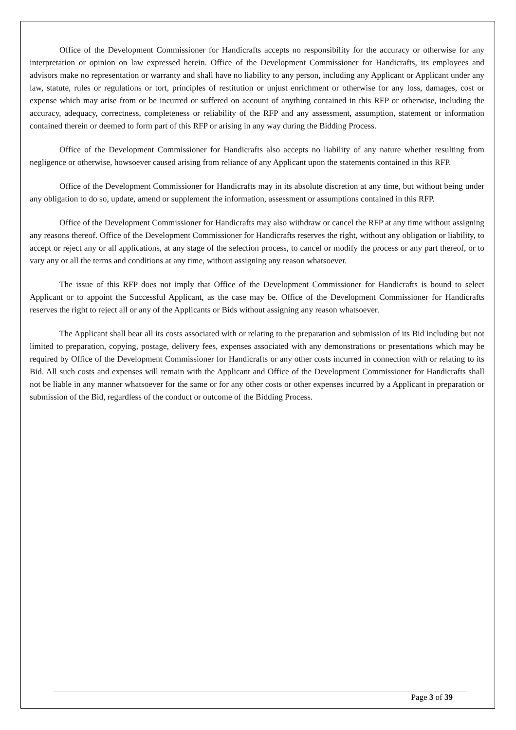Office of the Development Commissioner for Handicrafts accepts no responsibility for the accuracy or otherwise for any interpretation or opinion on law expressed herein. Office of the Development Commissioner for Handicrafts, its employees and advisors make no representation or warranty and shall have no liability to any person, including any Applicant or Applicant under any law, statute, rules or regulations or tort, principles of restitution or unjust enrichment or otherwise for any loss, damages, cost or expense which may arise from or be incurred or suffered on account of anything contained in this RFP or otherwise, including the accuracy, adequacy, correctness, completeness or reliability of the RFP and any assessment, assumption, statement or information contained therein or deemed to form part of this RFP or arising in any way during the Bidding Process.
Office of the Development Commissioner for Handicrafts also accepts no liability of any nature whether resulting from negligence or otherwise, howsoever caused arising from reliance of any Applicant upon the statements contained in this RFP.
Office of the Development Commissioner for Handicrafts may in its absolute discretion at any time, but without being under any obligation to do so, update, amend or supplement the information, assessment or assumptions contained in this RFP.
Office of the Development Commissioner for Handicrafts may also withdraw or cancel the RFP at any time without assigning any reasons thereof. Office of the Development Commissioner for Handicrafts reserves the right, without any obligation or liability, to accept or reject any or all applications, at any stage of the selection process, to cancel or modify the process or any part thereof, or to vary any or all the terms and conditions at any time, without assigning any reason whatsoever.
The issue of this RFP does not imply that Office of the Development Commissioner for Handicrafts is bound to select Applicant or to appoint the Successful Applicant, as the case may be. Office of the Development Commissioner for Handicrafts reserves the right to reject all or any of the Applicants or Bids without assigning any reason whatsoever.
The Applicant shall bear all its costs associated with or relating to the preparation and submission of its Bid including but not limited to preparation, copying, postage, delivery fees, expenses associated with any demonstrations or presentations which may be required by Office of the Development Commissioner for Handicrafts or any other costs incurred in connection with or relating to its Bid. All such costs and expenses will remain with the Applicant and Office of the Development Commissioner for Handicrafts shall not be liable in any manner whatsoever for the same or for any other costs or other expenses incurred by a Applicant in preparation or submission of the Bid, regardless of the conduct or outcome of the Bidding Process.
Page 3 of 39